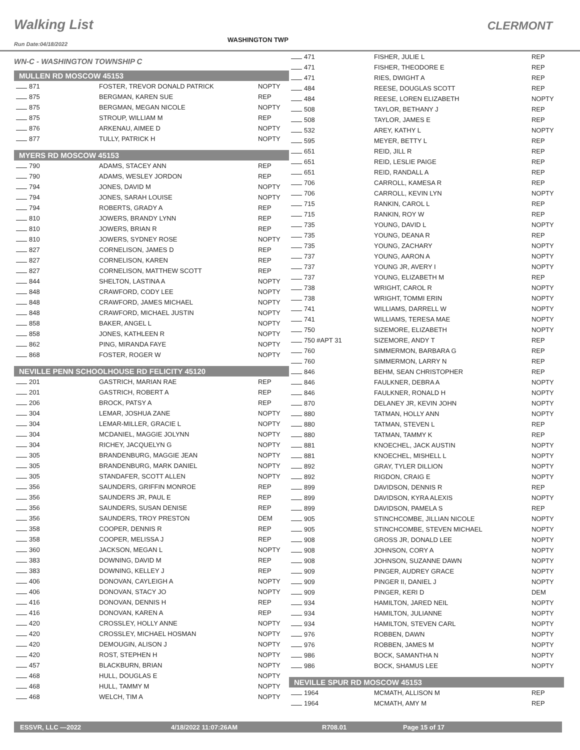Walking List CLERMONT
WASHINGTON TWP
Run Date:04/18/2022
| WN-C - WASHINGTON TOWNSHIP C | | |
| MULLEN RD MOSCOW 45153 | | |
| 871 | FOSTER, TREVOR DONALD PATRICK | NOPTY |
| 875 | BERGMAN, KAREN SUE | REP |
| 875 | BERGMAN, MEGAN NICOLE | NOPTY |
| 875 | STROUP, WILLIAM M | REP |
| 876 | ARKENAU, AIMEE D | NOPTY |
| 877 | TULLY, PATRICK H | NOPTY |
| MYERS RD MOSCOW 45153 | | |
| 790 | ADAMS, STACEY ANN | REP |
| 790 | ADAMS, WESLEY JORDON | REP |
| 794 | JONES, DAVID M | NOPTY |
| 794 | JONES, SARAH LOUISE | NOPTY |
| 794 | ROBERTS, GRADY A | REP |
| 810 | JOWERS, BRANDY LYNN | REP |
| 810 | JOWERS, BRIAN R | REP |
| 810 | JOWERS, SYDNEY ROSE | NOPTY |
| 827 | CORNELISON, JAMES D | REP |
| 827 | CORNELISON, KAREN | REP |
| 827 | CORNELISON, MATTHEW SCOTT | REP |
| 844 | SHELTON, LASTINA A | NOPTY |
| 848 | CRAWFORD, CODY LEE | NOPTY |
| 848 | CRAWFORD, JAMES MICHAEL | NOPTY |
| 848 | CRAWFORD, MICHAEL JUSTIN | NOPTY |
| 858 | BAKER, ANGEL L | NOPTY |
| 858 | JONES, KATHLEEN R | NOPTY |
| 862 | PING, MIRANDA FAYE | NOPTY |
| 868 | FOSTER, ROGER W | NOPTY |
| NEVILLE PENN SCHOOLHOUSE RD FELICITY 45120 | | |
| 201 | GASTRICH, MARIAN RAE | REP |
| 201 | GASTRICH, ROBERT A | REP |
| 206 | BROCK, PATSY A | REP |
| 304 | LEMAR, JOSHUA ZANE | NOPTY |
| 304 | LEMAR-MILLER, GRACIE L | NOPTY |
| 304 | MCDANIEL, MAGGIE JOLYNN | NOPTY |
| 304 | RICHEY, JACQUELYN G | NOPTY |
| 305 | BRANDENBURG, MAGGIE JEAN | NOPTY |
| 305 | BRANDENBURG, MARK DANIEL | NOPTY |
| 305 | STANDAFER, SCOTT ALLEN | NOPTY |
| 356 | SAUNDERS, GRIFFIN MONROE | REP |
| 356 | SAUNDERS JR, PAUL E | REP |
| 356 | SAUNDERS, SUSAN DENISE | REP |
| 356 | SAUNDERS, TROY PRESTON | DEM |
| 358 | COOPER, DENNIS R | REP |
| 358 | COOPER, MELISSA J | REP |
| 360 | JACKSON, MEGAN L | NOPTY |
| 383 | DOWNING, DAVID M | REP |
| 383 | DOWNING, KELLEY J | REP |
| 406 | DONOVAN, CAYLEIGH A | NOPTY |
| 406 | DONOVAN, STACY JO | NOPTY |
| 416 | DONOVAN, DENNIS H | REP |
| 416 | DONOVAN, KAREN A | REP |
| 420 | CROSSLEY, HOLLY ANNE | NOPTY |
| 420 | CROSSLEY, MICHAEL HOSMAN | NOPTY |
| 420 | DEMOUGIN, ALISON J | NOPTY |
| 420 | ROST, STEPHEN H | NOPTY |
| 457 | BLACKBURN, BRIAN | NOPTY |
| 468 | HULL, DOUGLAS E | NOPTY |
| 468 | HULL, TAMMY M | NOPTY |
| 468 | WELCH, TIM A | NOPTY |
| 471 | FISHER, JULIE L | REP |
| 471 | FISHER, THEODORE E | REP |
| 471 | RIES, DWIGHT A | REP |
| 484 | REESE, DOUGLAS SCOTT | REP |
| 484 | REESE, LOREN ELIZABETH | NOPTY |
| 508 | TAYLOR, BETHANY J | REP |
| 508 | TAYLOR, JAMES E | REP |
| 532 | AREY, KATHY L | NOPTY |
| 595 | MEYER, BETTY L | REP |
| 651 | REID, JILL R | REP |
| 651 | REID, LESLIE PAIGE | REP |
| 651 | REID, RANDALL A | REP |
| 706 | CARROLL, KAMESA R | REP |
| 706 | CARROLL, KEVIN LYN | NOPTY |
| 715 | RANKIN, CAROL L | REP |
| 715 | RANKIN, ROY W | REP |
| 735 | YOUNG, DAVID L | NOPTY |
| 735 | YOUNG, DEANA R | REP |
| 735 | YOUNG, ZACHARY | NOPTY |
| 737 | YOUNG, AARON A | NOPTY |
| 737 | YOUNG JR, AVERY I | NOPTY |
| 737 | YOUNG, ELIZABETH M | REP |
| 738 | WRIGHT, CAROL R | NOPTY |
| 738 | WRIGHT, TOMMI ERIN | NOPTY |
| 741 | WILLIAMS, DARRELL W | NOPTY |
| 741 | WILLIAMS, TERESA MAE | NOPTY |
| 750 | SIZEMORE, ELIZABETH | NOPTY |
| 750 #APT 31 | SIZEMORE, ANDY T | REP |
| 760 | SIMMERMON, BARBARA G | REP |
| 760 | SIMMERMON, LARRY N | REP |
| 846 | BEHM, SEAN CHRISTOPHER | REP |
| 846 | FAULKNER, DEBRA A | NOPTY |
| 846 | FAULKNER, RONALD H | NOPTY |
| 870 | DELANEY JR, KEVIN JOHN | NOPTY |
| 880 | TATMAN, HOLLY ANN | NOPTY |
| 880 | TATMAN, STEVEN L | REP |
| 880 | TATMAN, TAMMY K | REP |
| 881 | KNOECHEL, JACK AUSTIN | NOPTY |
| 881 | KNOECHEL, MISHELL L | NOPTY |
| 892 | GRAY, TYLER DILLION | NOPTY |
| 892 | RIGDON, CRAIG E | NOPTY |
| 899 | DAVIDSON, DENNIS R | REP |
| 899 | DAVIDSON, KYRA ALEXIS | NOPTY |
| 899 | DAVIDSON, PAMELA S | REP |
| 905 | STINCHCOMBE, JILLIAN NICOLE | NOPTY |
| 905 | STINCHCOMBE, STEVEN MICHAEL | NOPTY |
| 908 | GROSS JR, DONALD LEE | NOPTY |
| 908 | JOHNSON, CORY A | NOPTY |
| 908 | JOHNSON, SUZANNE DAWN | NOPTY |
| 909 | PINGER, AUDREY GRACE | NOPTY |
| 909 | PINGER II, DANIEL J | NOPTY |
| 909 | PINGER, KERI D | DEM |
| 934 | HAMILTON, JARED NEIL | NOPTY |
| 934 | HAMILTON, JULIANNE | NOPTY |
| 934 | HAMILTON, STEVEN CARL | NOPTY |
| 976 | ROBBEN, DAWN | NOPTY |
| 976 | ROBBEN, JAMES M | NOPTY |
| 986 | BOCK, SAMANTHA N | NOPTY |
| 986 | BOCK, SHAMUS LEE | NOPTY |
| NEVILLE SPUR RD MOSCOW 45153 | | |
| 1964 | MCMATH, ALLISON M | REP |
| 1964 | MCMATH, AMY M | REP |
ESSVR, LLC —2022 4/18/2022 11:07:26AM R708.01 Page 15 of 17